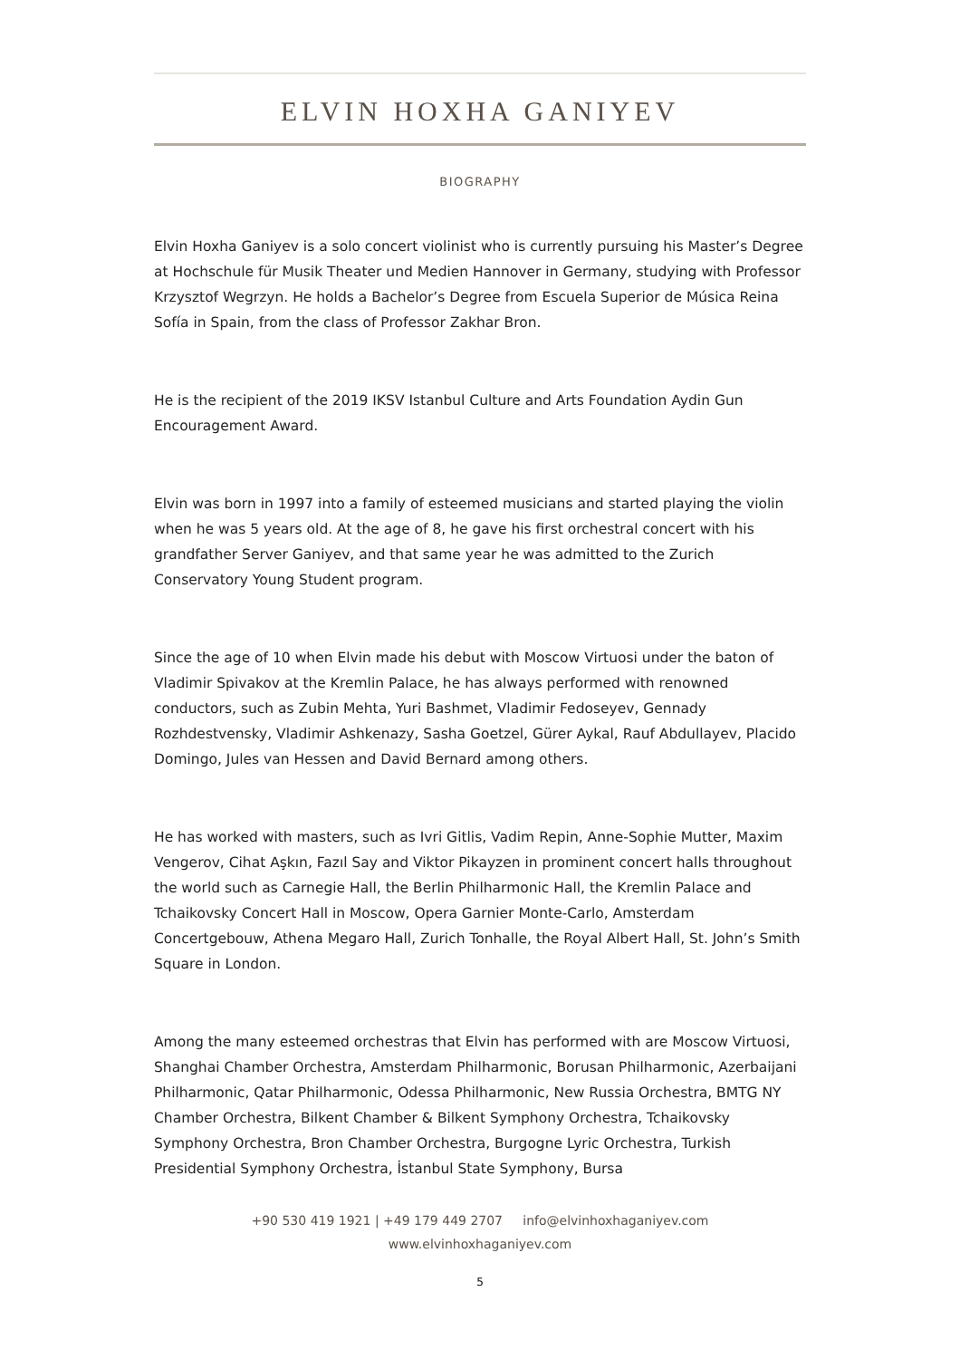ELVIN HOXHA GANIYEV
BIOGRAPHY
Elvin Hoxha Ganiyev is a solo concert violinist who is currently pursuing his Master’s Degree at Hochschule für Musik Theater und Medien Hannover in Germany, studying with Professor Krzysztof Wegrzyn. He holds a Bachelor’s Degree from Escuela Superior de Música Reina Sofía in Spain, from the class of Professor Zakhar Bron.
He is the recipient of the 2019 IKSV Istanbul Culture and Arts Foundation Aydin Gun Encouragement Award.
Elvin was born in 1997 into a family of esteemed musicians and started playing the violin when he was 5 years old. At the age of 8, he gave his first orchestral concert with his grandfather Server Ganiyev, and that same year he was admitted to the Zurich Conservatory Young Student program.
Since the age of 10 when Elvin made his debut with Moscow Virtuosi under the baton of Vladimir Spivakov at the Kremlin Palace, he has always performed with renowned conductors, such as Zubin Mehta, Yuri Bashmet, Vladimir Fedoseyev, Gennady Rozhdestvensky, Vladimir Ashkenazy, Sasha Goetzel, Gürer Aykal, Rauf Abdullayev, Placido Domingo, Jules van Hessen and David Bernard among others.
He has worked with masters, such as Ivri Gitlis, Vadim Repin, Anne-Sophie Mutter, Maxim Vengerov, Cihat Aşkın, Fazıl Say and Viktor Pikayzen in prominent concert halls throughout the world such as Carnegie Hall, the Berlin Philharmonic Hall, the Kremlin Palace and Tchaikovsky Concert Hall in Moscow, Opera Garnier Monte-Carlo, Amsterdam Concertgebouw, Athena Megaro Hall, Zurich Tonhalle, the Royal Albert Hall, St. John’s Smith Square in London.
Among the many esteemed orchestras that Elvin has performed with are Moscow Virtuosi, Shanghai Chamber Orchestra, Amsterdam Philharmonic, Borusan Philharmonic, Azerbaijani Philharmonic, Qatar Philharmonic, Odessa Philharmonic, New Russia Orchestra, BMTG NY Chamber Orchestra, Bilkent Chamber & Bilkent Symphony Orchestra, Tchaikovsky Symphony Orchestra, Bron Chamber Orchestra, Burgogne Lyric Orchestra, Turkish Presidential Symphony Orchestra, İstanbul State Symphony, Bursa
+90 530 419 1921 | +49 179 449 2707 info@elvinhoxhaganiyev.com
www.elvinhoxhaganiyev.com
5